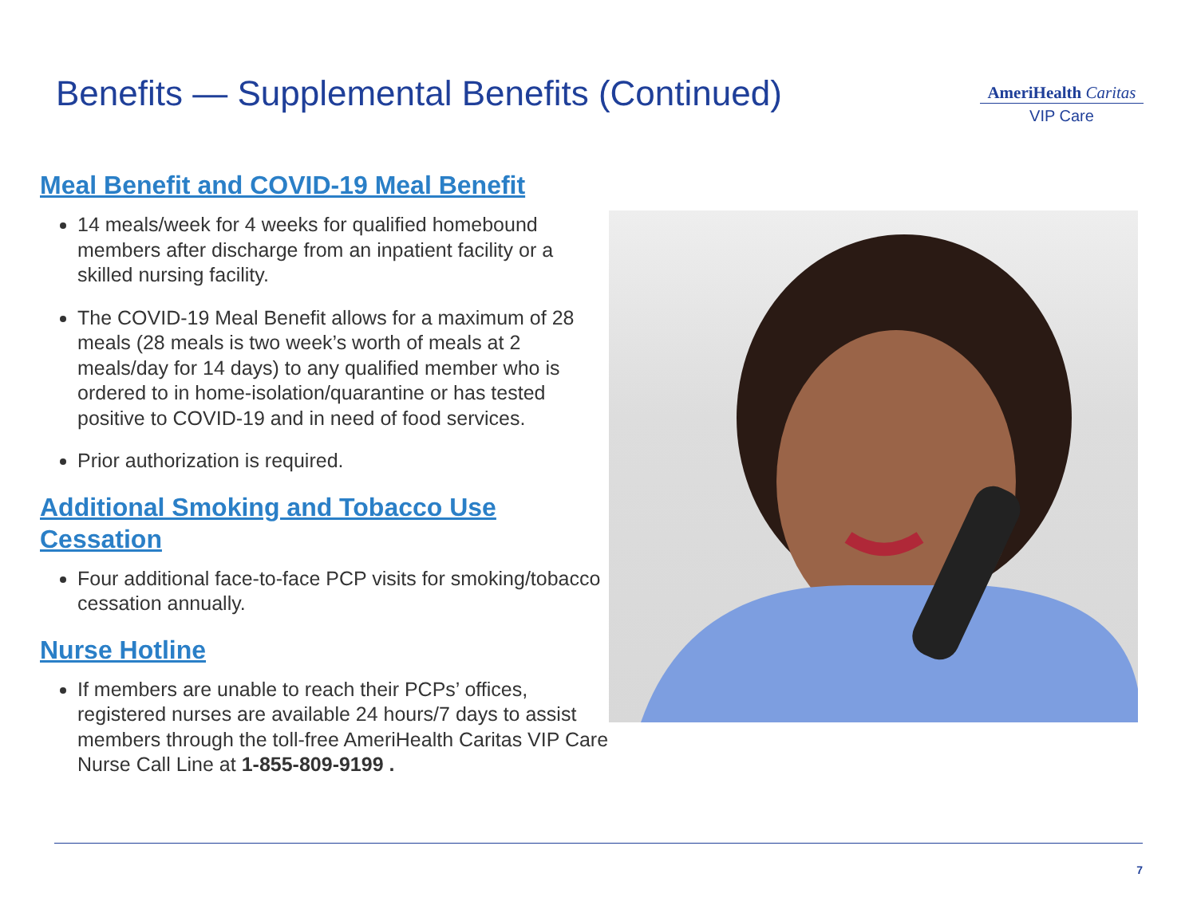Benefits — Supplemental Benefits (Continued)
AmeriHealth Caritas
VIP Care
Meal Benefit and COVID-19 Meal Benefit
14 meals/week for 4 weeks for qualified homebound members after discharge from an inpatient facility or a skilled nursing facility.
The COVID-19 Meal Benefit allows for a maximum of 28 meals (28 meals is two week’s worth of meals at 2 meals/day for 14 days) to any qualified member who is ordered to in home-isolation/quarantine or has tested positive to COVID-19 and in need of food services.
Prior authorization is required.
Additional Smoking and Tobacco Use
Cessation
Four additional face-to-face PCP visits for smoking/tobacco cessation annually.
Nurse Hotline
If members are unable to reach their PCPs’ offices, registered nurses are available 24 hours/7 days to assist members through the toll-free AmeriHealth Caritas VIP Care Nurse Call Line at 1-855-809-9199 .
7